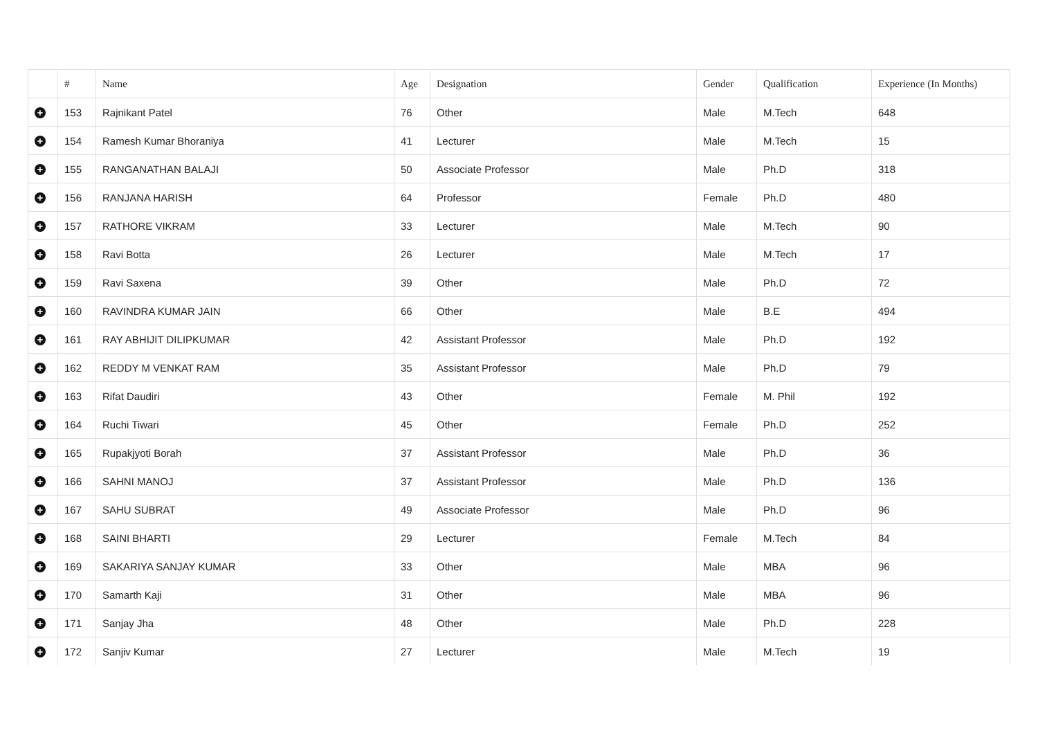| | # | Name | Age | Designation | Gender | Qualification | Experience (In Months) |
| --- | --- | --- | --- | --- | --- | --- | --- |
| + | 153 | Rajnikant Patel | 76 | Other | Male | M.Tech | 648 |
| + | 154 | Ramesh Kumar Bhoraniya | 41 | Lecturer | Male | M.Tech | 15 |
| + | 155 | RANGANATHAN BALAJI | 50 | Associate Professor | Male | Ph.D | 318 |
| + | 156 | RANJANA HARISH | 64 | Professor | Female | Ph.D | 480 |
| + | 157 | RATHORE VIKRAM | 33 | Lecturer | Male | M.Tech | 90 |
| + | 158 | Ravi Botta | 26 | Lecturer | Male | M.Tech | 17 |
| + | 159 | Ravi Saxena | 39 | Other | Male | Ph.D | 72 |
| + | 160 | RAVINDRA KUMAR JAIN | 66 | Other | Male | B.E | 494 |
| + | 161 | RAY ABHIJIT DILIPKUMAR | 42 | Assistant Professor | Male | Ph.D | 192 |
| + | 162 | REDDY M VENKAT RAM | 35 | Assistant Professor | Male | Ph.D | 79 |
| + | 163 | Rifat Daudiri | 43 | Other | Female | M. Phil | 192 |
| + | 164 | Ruchi Tiwari | 45 | Other | Female | Ph.D | 252 |
| + | 165 | Rupakjyoti Borah | 37 | Assistant Professor | Male | Ph.D | 36 |
| + | 166 | SAHNI MANOJ | 37 | Assistant Professor | Male | Ph.D | 136 |
| + | 167 | SAHU SUBRAT | 49 | Associate Professor | Male | Ph.D | 96 |
| + | 168 | SAINI BHARTI | 29 | Lecturer | Female | M.Tech | 84 |
| + | 169 | SAKARIYA SANJAY KUMAR | 33 | Other | Male | MBA | 96 |
| + | 170 | Samarth Kaji | 31 | Other | Male | MBA | 96 |
| + | 171 | Sanjay Jha | 48 | Other | Male | Ph.D | 228 |
| + | 172 | Sanjiv Kumar | 27 | Lecturer | Male | M.Tech | 19 |